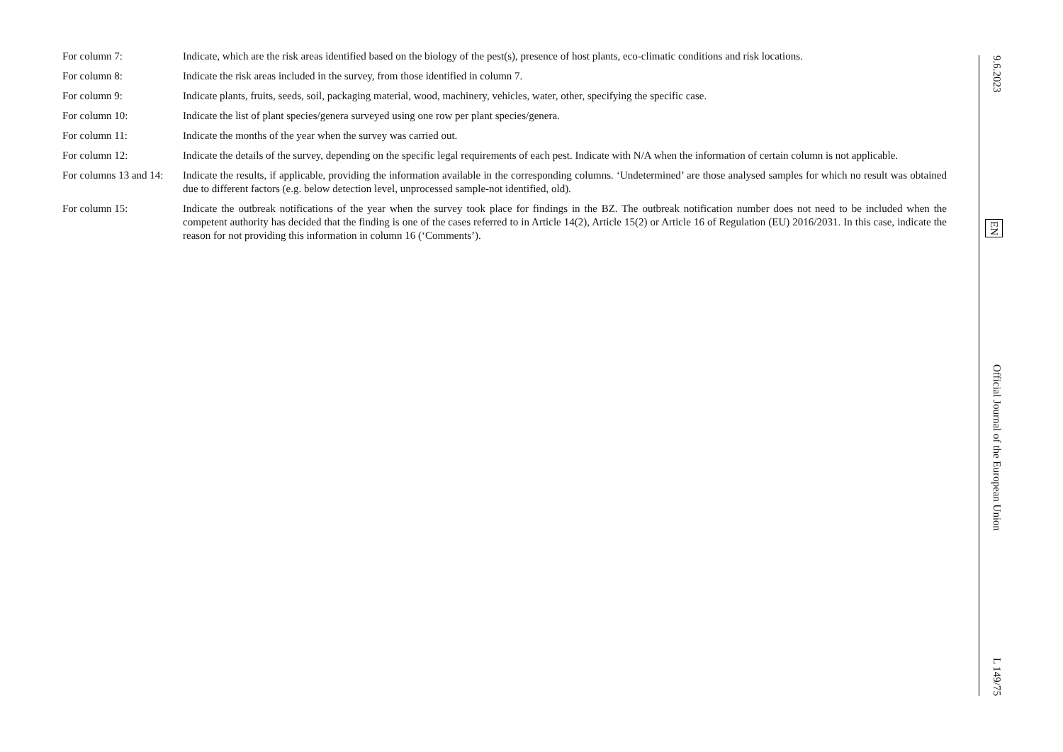For column 7: Indicate, which are the risk areas identified based on the biology of the pest(s), presence of host plants, eco-climatic conditions and risk locations.
For column 8: Indicate the risk areas included in the survey, from those identified in column 7.
For column 9: Indicate plants, fruits, seeds, soil, packaging material, wood, machinery, vehicles, water, other, specifying the specific case.
For column 10: Indicate the list of plant species/genera surveyed using one row per plant species/genera.
For column 11: Indicate the months of the year when the survey was carried out.
For column 12: Indicate the details of the survey, depending on the specific legal requirements of each pest. Indicate with N/A when the information of certain column is not applicable.
For columns 13 and 14:
Indicate the results, if applicable, providing the information available in the corresponding columns. ‘Undetermined’ are those analysed samples for which no result was obtained due to different factors (e.g. below detection level, unprocessed sample-not identified, old).
For column 15: Indicate the outbreak notifications of the year when the survey took place for findings in the BZ. The outbreak notification number does not need to be included when the competent authority has decided that the finding is one of the cases referred to in Article 14(2), Article 15(2) or Article 16 of Regulation (EU) 2016/2031. In this case, indicate the reason for not providing this information in column 16 (‘Comments’).
9.6.2023 EN Official Journal of the European Union L 149/75